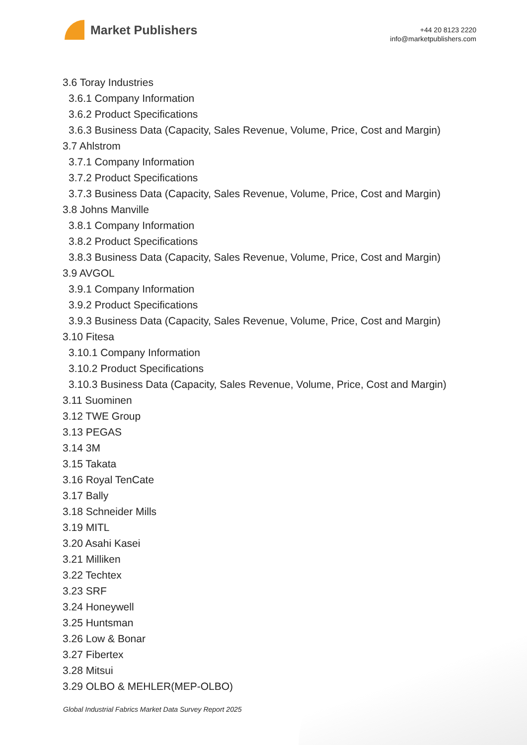Market Publishers
+44 20 8123 2220
info@marketpublishers.com
3.6 Toray Industries
3.6.1 Company Information
3.6.2 Product Specifications
3.6.3 Business Data (Capacity, Sales Revenue, Volume, Price, Cost and Margin)
3.7 Ahlstrom
3.7.1 Company Information
3.7.2 Product Specifications
3.7.3 Business Data (Capacity, Sales Revenue, Volume, Price, Cost and Margin)
3.8 Johns Manville
3.8.1 Company Information
3.8.2 Product Specifications
3.8.3 Business Data (Capacity, Sales Revenue, Volume, Price, Cost and Margin)
3.9 AVGOL
3.9.1 Company Information
3.9.2 Product Specifications
3.9.3 Business Data (Capacity, Sales Revenue, Volume, Price, Cost and Margin)
3.10 Fitesa
3.10.1 Company Information
3.10.2 Product Specifications
3.10.3 Business Data (Capacity, Sales Revenue, Volume, Price, Cost and Margin)
3.11 Suominen
3.12 TWE Group
3.13 PEGAS
3.14 3M
3.15 Takata
3.16 Royal TenCate
3.17 Bally
3.18 Schneider Mills
3.19 MITL
3.20 Asahi Kasei
3.21 Milliken
3.22 Techtex
3.23 SRF
3.24 Honeywell
3.25 Huntsman
3.26 Low & Bonar
3.27 Fibertex
3.28 Mitsui
3.29 OLBO & MEHLER(MEP-OLBO)
Global Industrial Fabrics Market Data Survey Report 2025